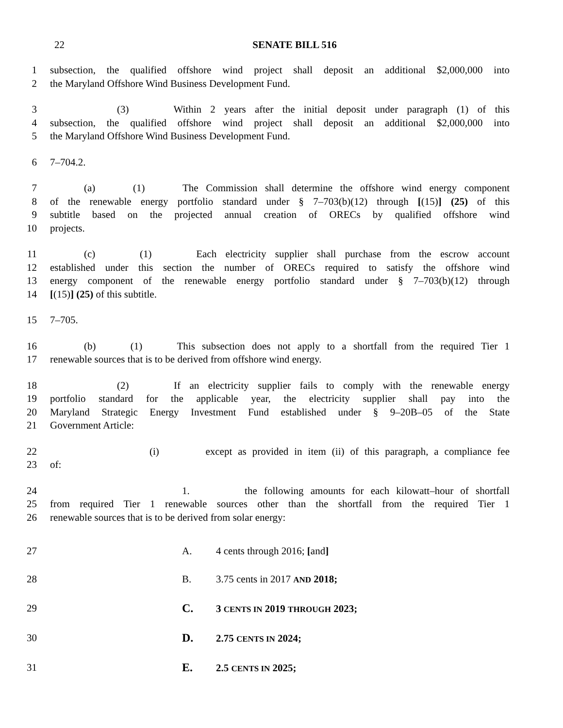22 SENATE BILL 516
1 subsection, the qualified offshore wind project shall deposit an additional $2,000,000 into
2 the Maryland Offshore Wind Business Development Fund.
3 (3) Within 2 years after the initial deposit under paragraph (1) of this
4 subsection, the qualified offshore wind project shall deposit an additional $2,000,000 into
5 the Maryland Offshore Wind Business Development Fund.
6 7–704.2.
7 (a) (1) The Commission shall determine the offshore wind energy component
8 of the renewable energy portfolio standard under § 7–703(b)(12) through [(15)] (25) of this
9 subtitle based on the projected annual creation of ORECs by qualified offshore wind
10 projects.
11 (c) (1) Each electricity supplier shall purchase from the escrow account
12 established under this section the number of ORECs required to satisfy the offshore wind
13 energy component of the renewable energy portfolio standard under § 7–703(b)(12) through
14 [(15)] (25) of this subtitle.
15 7–705.
16 (b) (1) This subsection does not apply to a shortfall from the required Tier 1
17 renewable sources that is to be derived from offshore wind energy.
18 (2) If an electricity supplier fails to comply with the renewable energy
19 portfolio standard for the applicable year, the electricity supplier shall pay into the
20 Maryland Strategic Energy Investment Fund established under § 9–20B–05 of the State
21 Government Article:
22 (i) except as provided in item (ii) of this paragraph, a compliance fee
23 of:
24 1. the following amounts for each kilowatt–hour of shortfall
25 from required Tier 1 renewable sources other than the shortfall from the required Tier 1
26 renewable sources that is to be derived from solar energy:
27 A. 4 cents through 2016; [and]
28 B. 3.75 cents in 2017 AND 2018;
29 C. 3 CENTS IN 2019 THROUGH 2023;
30 D. 2.75 CENTS IN 2024;
31 E. 2.5 CENTS IN 2025;